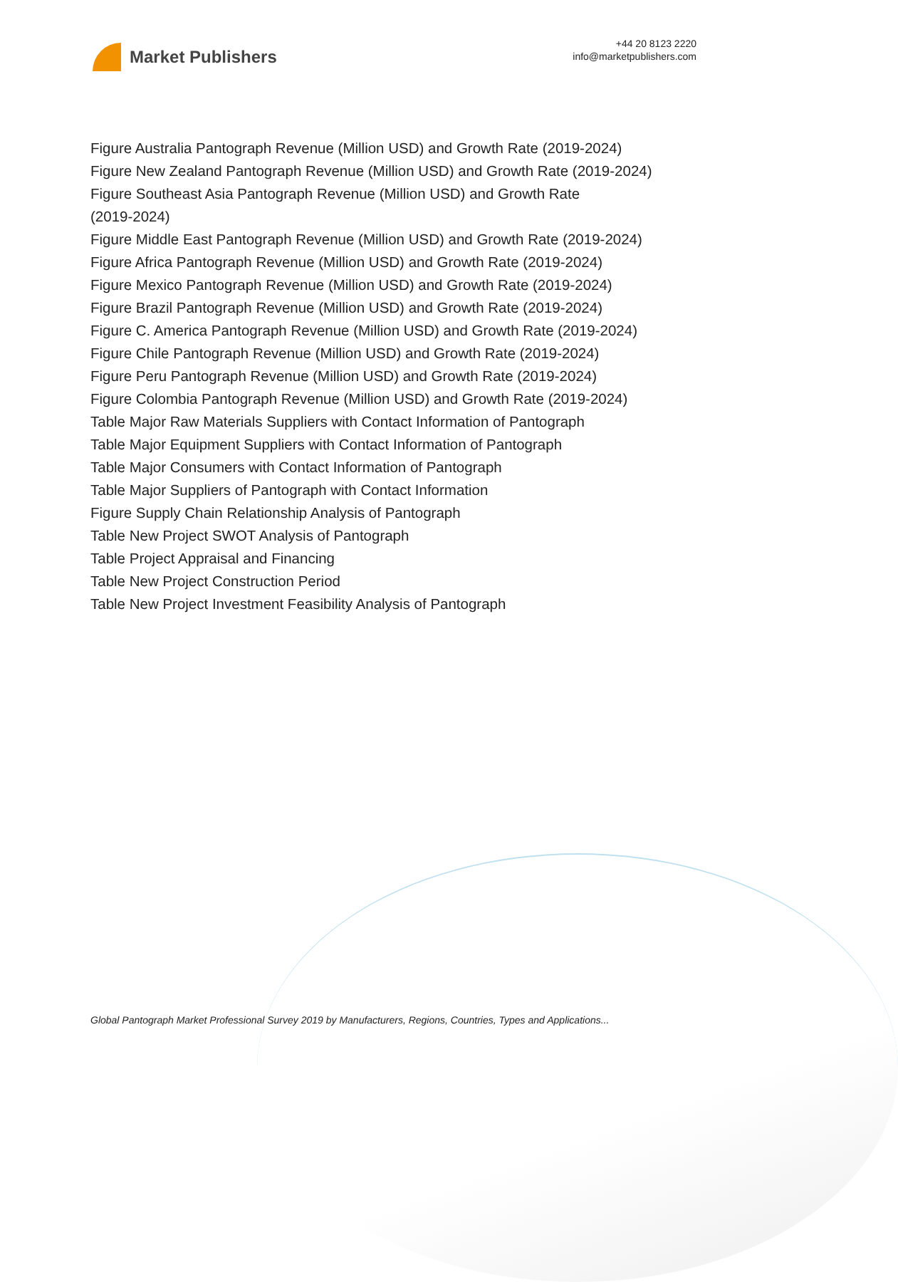Market Publishers
+44 20 8123 2220
info@marketpublishers.com
Figure Australia Pantograph Revenue (Million USD) and Growth Rate (2019-2024)
Figure New Zealand Pantograph Revenue (Million USD) and Growth Rate (2019-2024)
Figure Southeast Asia Pantograph Revenue (Million USD) and Growth Rate
(2019-2024)
Figure Middle East Pantograph Revenue (Million USD) and Growth Rate (2019-2024)
Figure Africa Pantograph Revenue (Million USD) and Growth Rate (2019-2024)
Figure Mexico Pantograph Revenue (Million USD) and Growth Rate (2019-2024)
Figure Brazil Pantograph Revenue (Million USD) and Growth Rate (2019-2024)
Figure C. America Pantograph Revenue (Million USD) and Growth Rate (2019-2024)
Figure Chile Pantograph Revenue (Million USD) and Growth Rate (2019-2024)
Figure Peru Pantograph Revenue (Million USD) and Growth Rate (2019-2024)
Figure Colombia Pantograph Revenue (Million USD) and Growth Rate (2019-2024)
Table Major Raw Materials Suppliers with Contact Information of Pantograph
Table Major Equipment Suppliers with Contact Information of Pantograph
Table Major Consumers with Contact Information of Pantograph
Table Major Suppliers of Pantograph with Contact Information
Figure Supply Chain Relationship Analysis of Pantograph
Table New Project SWOT Analysis of Pantograph
Table Project Appraisal and Financing
Table New Project Construction Period
Table New Project Investment Feasibility Analysis of Pantograph
Global Pantograph Market Professional Survey 2019 by Manufacturers, Regions, Countries, Types and Applications...